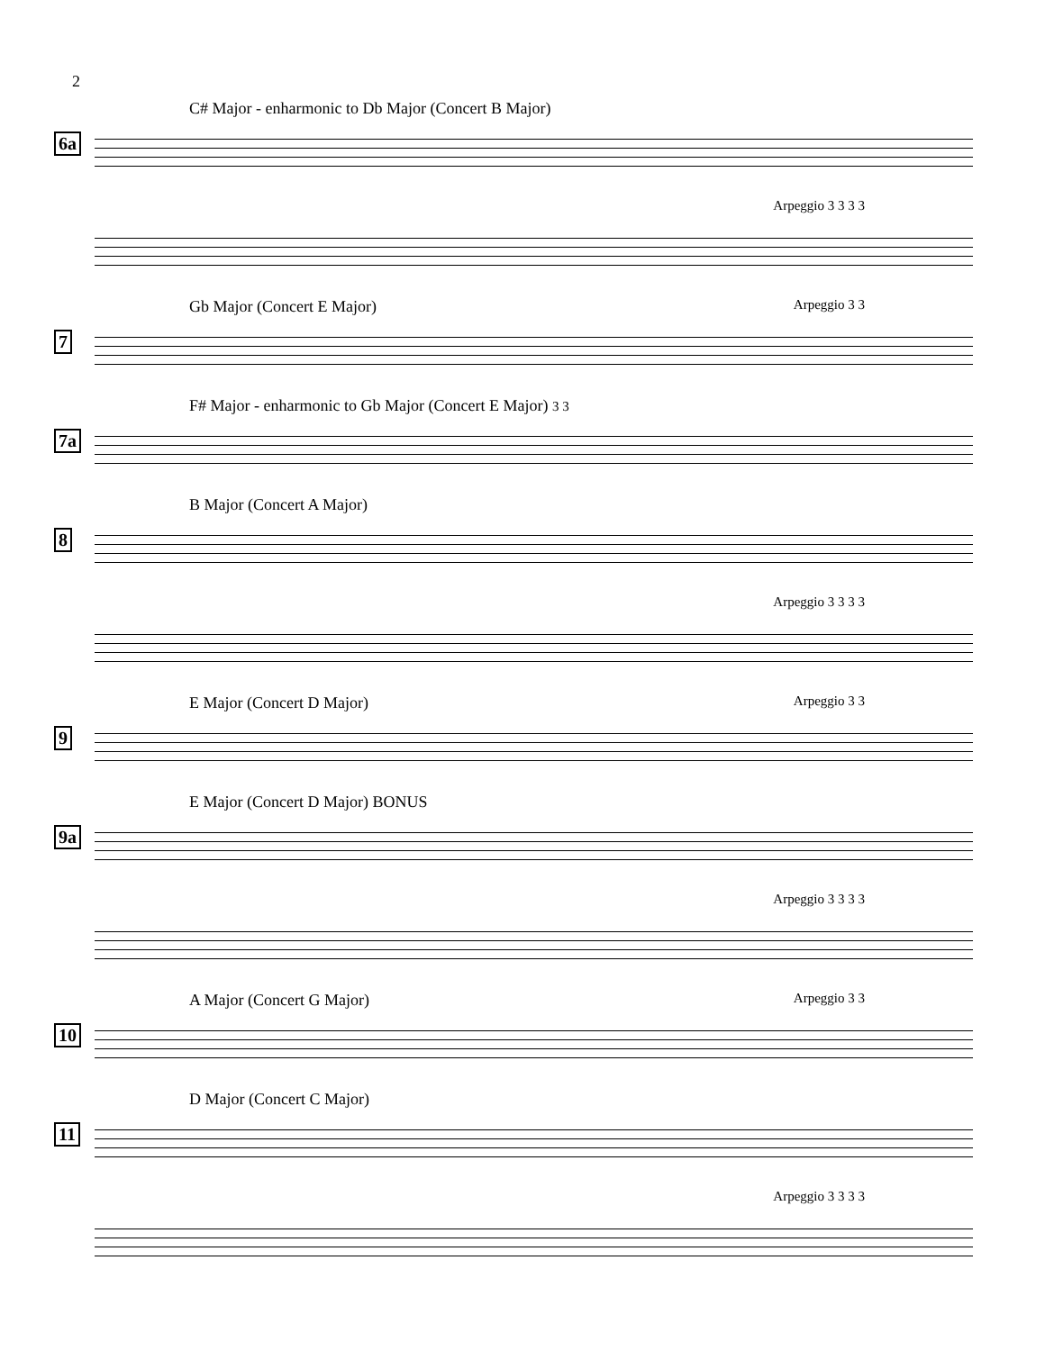2
C# Major - enharmonic to Db Major (Concert B Major)
6a
Arpeggio 3 3 3 3
Gb Major (Concert E Major) Arpeggio 3 3
7
F# Major - enharmonic to Gb Major (Concert E Major) 3 3
7a
B Major (Concert A Major)
8
Arpeggio 3 3 3 3
E Major (Concert D Major) Arpeggio 3 3
9
E Major (Concert D Major) BONUS
9a
Arpeggio 3 3 3 3
A Major (Concert G Major) Arpeggio 3 3
10
D Major (Concert C Major)
11
Arpeggio 3 3 3 3